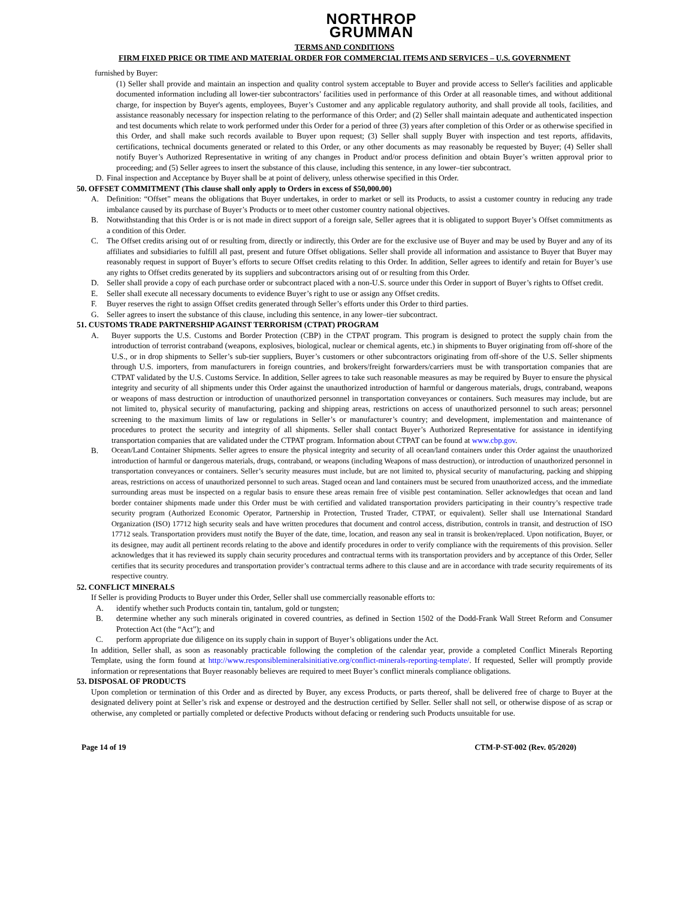NORTHROP
GRUMMAN
TERMS AND CONDITIONS
FIRM FIXED PRICE OR TIME AND MATERIAL ORDER FOR COMMERCIAL ITEMS AND SERVICES – U.S. GOVERNMENT
furnished by Buyer:
(1) Seller shall provide and maintain an inspection and quality control system acceptable to Buyer and provide access to Seller's facilities and applicable documented information including all lower-tier subcontractors’ facilities used in performance of this Order at all reasonable times, and without additional charge, for inspection by Buyer's agents, employees, Buyer’s Customer and any applicable regulatory authority, and shall provide all tools, facilities, and assistance reasonably necessary for inspection relating to the performance of this Order; and (2) Seller shall maintain adequate and authenticated inspection and test documents which relate to work performed under this Order for a period of three (3) years after completion of this Order or as otherwise specified in this Order, and shall make such records available to Buyer upon request; (3) Seller shall supply Buyer with inspection and test reports, affidavits, certifications, technical documents generated or related to this Order, or any other documents as may reasonably be requested by Buyer; (4) Seller shall notify Buyer’s Authorized Representative in writing of any changes in Product and/or process definition and obtain Buyer’s written approval prior to proceeding; and (5) Seller agrees to insert the substance of this clause, including this sentence, in any lower–tier subcontract.
D. Final inspection and Acceptance by Buyer shall be at point of delivery, unless otherwise specified in this Order.
50. OFFSET COMMITMENT (This clause shall only apply to Orders in excess of $50,000.00)
A. Definition: “Offset” means the obligations that Buyer undertakes, in order to market or sell its Products, to assist a customer country in reducing any trade imbalance caused by its purchase of Buyer’s Products or to meet other customer country national objectives.
B. Notwithstanding that this Order is or is not made in direct support of a foreign sale, Seller agrees that it is obligated to support Buyer’s Offset commitments as a condition of this Order.
C. The Offset credits arising out of or resulting from, directly or indirectly, this Order are for the exclusive use of Buyer and may be used by Buyer and any of its affiliates and subsidiaries to fulfill all past, present and future Offset obligations. Seller shall provide all information and assistance to Buyer that Buyer may reasonably request in support of Buyer’s efforts to secure Offset credits relating to this Order. In addition, Seller agrees to identify and retain for Buyer’s use any rights to Offset credits generated by its suppliers and subcontractors arising out of or resulting from this Order.
D. Seller shall provide a copy of each purchase order or subcontract placed with a non-U.S. source under this Order in support of Buyer’s rights to Offset credit.
E. Seller shall execute all necessary documents to evidence Buyer’s right to use or assign any Offset credits.
F. Buyer reserves the right to assign Offset credits generated through Seller’s efforts under this Order to third parties.
G. Seller agrees to insert the substance of this clause, including this sentence, in any lower–tier subcontract.
51. CUSTOMS TRADE PARTNERSHIP AGAINST TERRORISM (CTPAT) PROGRAM
A. Buyer supports the U.S. Customs and Border Protection (CBP) in the CTPAT program. This program is designed to protect the supply chain from the introduction of terrorist contraband (weapons, explosives, biological, nuclear or chemical agents, etc.) in shipments to Buyer originating from off-shore of the U.S., or in drop shipments to Seller’s sub-tier suppliers, Buyer’s customers or other subcontractors originating from off-shore of the U.S. Seller shipments through U.S. importers, from manufacturers in foreign countries, and brokers/freight forwarders/carriers must be with transportation companies that are CTPAT validated by the U.S. Customs Service. In addition, Seller agrees to take such reasonable measures as may be required by Buyer to ensure the physical integrity and security of all shipments under this Order against the unauthorized introduction of harmful or dangerous materials, drugs, contraband, weapons or weapons of mass destruction or introduction of unauthorized personnel in transportation conveyances or containers. Such measures may include, but are not limited to, physical security of manufacturing, packing and shipping areas, restrictions on access of unauthorized personnel to such areas; personnel screening to the maximum limits of law or regulations in Seller’s or manufacturer’s country; and development, implementation and maintenance of procedures to protect the security and integrity of all shipments. Seller shall contact Buyer’s Authorized Representative for assistance in identifying transportation companies that are validated under the CTPAT program. Information about CTPAT can be found at www.cbp.gov.
B. Ocean/Land Container Shipments. Seller agrees to ensure the physical integrity and security of all ocean/land containers under this Order against the unauthorized introduction of harmful or dangerous materials, drugs, contraband, or weapons (including Weapons of mass destruction), or introduction of unauthorized personnel in transportation conveyances or containers. Seller’s security measures must include, but are not limited to, physical security of manufacturing, packing and shipping areas, restrictions on access of unauthorized personnel to such areas. Staged ocean and land containers must be secured from unauthorized access, and the immediate surrounding areas must be inspected on a regular basis to ensure these areas remain free of visible pest contamination. Seller acknowledges that ocean and land border container shipments made under this Order must be with certified and validated transportation providers participating in their country’s respective trade security program (Authorized Economic Operator, Partnership in Protection, Trusted Trader, CTPAT, or equivalent). Seller shall use International Standard Organization (ISO) 17712 high security seals and have written procedures that document and control access, distribution, controls in transit, and destruction of ISO 17712 seals. Transportation providers must notify the Buyer of the date, time, location, and reason any seal in transit is broken/replaced. Upon notification, Buyer, or its designee, may audit all pertinent records relating to the above and identify procedures in order to verify compliance with the requirements of this provision. Seller acknowledges that it has reviewed its supply chain security procedures and contractual terms with its transportation providers and by acceptance of this Order, Seller certifies that its security procedures and transportation provider’s contractual terms adhere to this clause and are in accordance with trade security requirements of its respective country.
52. CONFLICT MINERALS
If Seller is providing Products to Buyer under this Order, Seller shall use commercially reasonable efforts to:
A. identify whether such Products contain tin, tantalum, gold or tungsten;
B. determine whether any such minerals originated in covered countries, as defined in Section 1502 of the Dodd-Frank Wall Street Reform and Consumer Protection Act (the “Act”); and
C. perform appropriate due diligence on its supply chain in support of Buyer’s obligations under the Act.
In addition, Seller shall, as soon as reasonably practicable following the completion of the calendar year, provide a completed Conflict Minerals Reporting Template, using the form found at http://www.responsiblemineralsinitiative.org/conflict-minerals-reporting-template/. If requested, Seller will promptly provide information or representations that Buyer reasonably believes are required to meet Buyer’s conflict minerals compliance obligations.
53. DISPOSAL OF PRODUCTS
Upon completion or termination of this Order and as directed by Buyer, any excess Products, or parts thereof, shall be delivered free of charge to Buyer at the designated delivery point at Seller’s risk and expense or destroyed and the destruction certified by Seller. Seller shall not sell, or otherwise dispose of as scrap or otherwise, any completed or partially completed or defective Products without defacing or rendering such Products unsuitable for use.
Page 14 of 19 CTM-P-ST-002 (Rev. 05/2020)